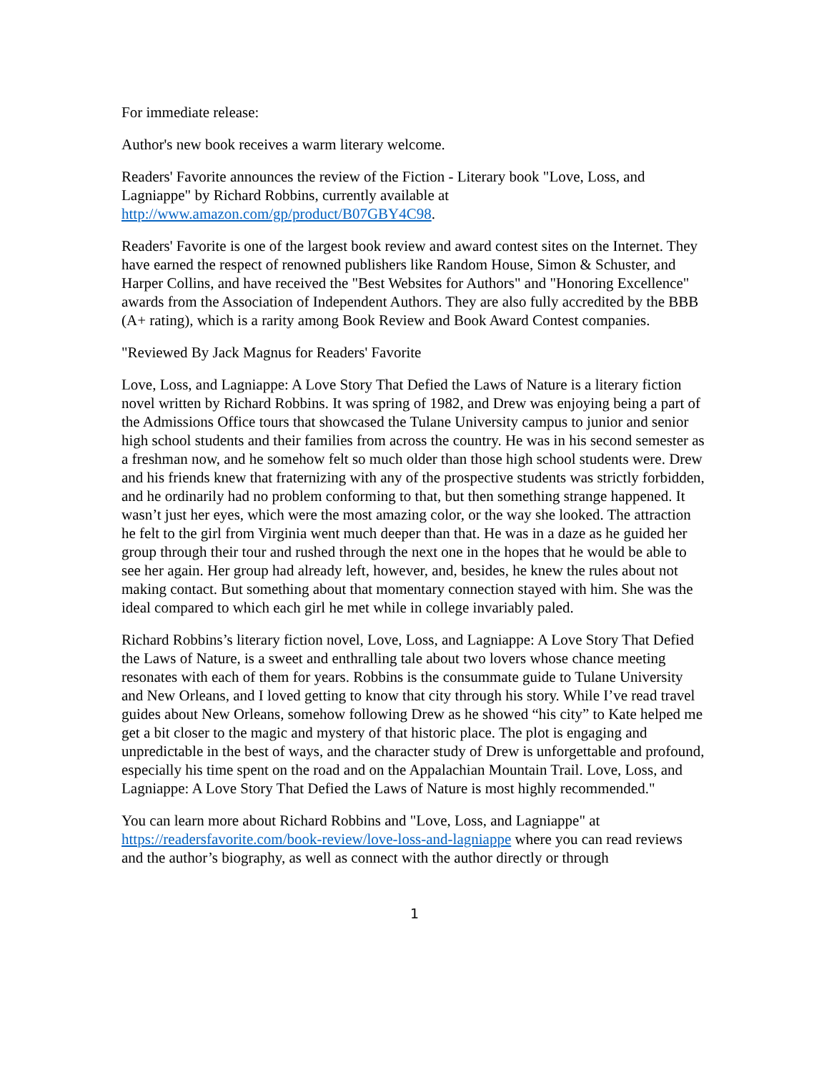For immediate release:
Author's new book receives a warm literary welcome.
Readers' Favorite announces the review of the Fiction - Literary book "Love, Loss, and Lagniappe" by Richard Robbins, currently available at http://www.amazon.com/gp/product/B07GBY4C98.
Readers' Favorite is one of the largest book review and award contest sites on the Internet. They have earned the respect of renowned publishers like Random House, Simon & Schuster, and Harper Collins, and have received the "Best Websites for Authors" and "Honoring Excellence" awards from the Association of Independent Authors. They are also fully accredited by the BBB (A+ rating), which is a rarity among Book Review and Book Award Contest companies.
"Reviewed By Jack Magnus for Readers' Favorite
Love, Loss, and Lagniappe: A Love Story That Defied the Laws of Nature is a literary fiction novel written by Richard Robbins. It was spring of 1982, and Drew was enjoying being a part of the Admissions Office tours that showcased the Tulane University campus to junior and senior high school students and their families from across the country. He was in his second semester as a freshman now, and he somehow felt so much older than those high school students were. Drew and his friends knew that fraternizing with any of the prospective students was strictly forbidden, and he ordinarily had no problem conforming to that, but then something strange happened. It wasn’t just her eyes, which were the most amazing color, or the way she looked. The attraction he felt to the girl from Virginia went much deeper than that. He was in a daze as he guided her group through their tour and rushed through the next one in the hopes that he would be able to see her again. Her group had already left, however, and, besides, he knew the rules about not making contact. But something about that momentary connection stayed with him. She was the ideal compared to which each girl he met while in college invariably paled.
Richard Robbins’s literary fiction novel, Love, Loss, and Lagniappe: A Love Story That Defied the Laws of Nature, is a sweet and enthralling tale about two lovers whose chance meeting resonates with each of them for years. Robbins is the consummate guide to Tulane University and New Orleans, and I loved getting to know that city through his story. While I’ve read travel guides about New Orleans, somehow following Drew as he showed “his city” to Kate helped me get a bit closer to the magic and mystery of that historic place. The plot is engaging and unpredictable in the best of ways, and the character study of Drew is unforgettable and profound, especially his time spent on the road and on the Appalachian Mountain Trail. Love, Loss, and Lagniappe: A Love Story That Defied the Laws of Nature is most highly recommended."
You can learn more about Richard Robbins and "Love, Loss, and Lagniappe" at https://readersfavorite.com/book-review/love-loss-and-lagniappe where you can read reviews and the author’s biography, as well as connect with the author directly or through
1